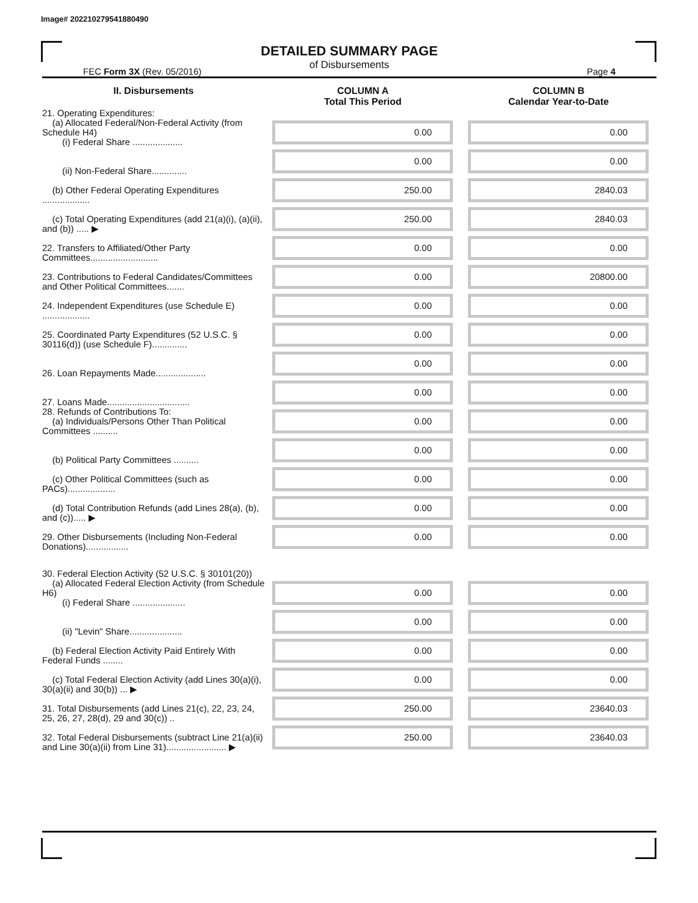Image# 202210279541880490
DETAILED SUMMARY PAGE
of Disbursements
FEC Form 3X (Rev. 05/2016) Page 4
| II. Disbursements | COLUMN A Total This Period | COLUMN B Calendar Year-to-Date |
| --- | --- | --- |
| 21. Operating Expenditures: (a) Allocated Federal/Non-Federal Activity (from Schedule H4) (i) Federal Share .................... | 0.00 | 0.00 |
| (ii) Non-Federal Share.............. | 0.00 | 0.00 |
| (b) Other Federal Operating Expenditures ................... | 250.00 | 2840.03 |
| (c) Total Operating Expenditures (add 21(a)(i), (a)(ii), and (b)) ..... ▶ | 250.00 | 2840.03 |
| 22. Transfers to Affiliated/Other Party Committees........................... | 0.00 | 0.00 |
| 23. Contributions to Federal Candidates/Committees and Other Political Committees....... | 0.00 | 20800.00 |
| 24. Independent Expenditures (use Schedule E) ................... | 0.00 | 0.00 |
| 25. Coordinated Party Expenditures (52 U.S.C. § 30116(d)) (use Schedule F).............. | 0.00 | 0.00 |
| 26. Loan Repayments Made.................... | 0.00 | 0.00 |
| 27. Loans Made................................. | 0.00 | 0.00 |
| 28. Refunds of Contributions To: (a) Individuals/Persons Other Than Political Committees .......... | 0.00 | 0.00 |
| (b) Political Party Committees .......... | 0.00 | 0.00 |
| (c) Other Political Committees (such as PACs)................... | 0.00 | 0.00 |
| (d) Total Contribution Refunds (add Lines 28(a), (b), and (c))..... ▶ | 0.00 | 0.00 |
| 29. Other Disbursements (Including Non-Federal Donations)................. | 0.00 | 0.00 |
| 30. Federal Election Activity (52 U.S.C. § 30101(20)) | | |
| (a) Allocated Federal Election Activity (from Schedule H6) (i) Federal Share ..................... | 0.00 | 0.00 |
| (ii) "Levin" Share..................... | 0.00 | 0.00 |
| (b) Federal Election Activity Paid Entirely With Federal Funds ........ | 0.00 | 0.00 |
| (c) Total Federal Election Activity (add Lines 30(a)(i), 30(a)(ii) and 30(b)) ... ▶ | 0.00 | 0.00 |
| 31. Total Disbursements (add Lines 21(c), 22, 23, 24, 25, 26, 27, 28(d), 29 and 30(c)) .. | 250.00 | 23640.03 |
| 32. Total Federal Disbursements (subtract Line 21(a)(ii) and Line 30(a)(ii) from Line 31)........................ ▶ | 250.00 | 23640.03 |